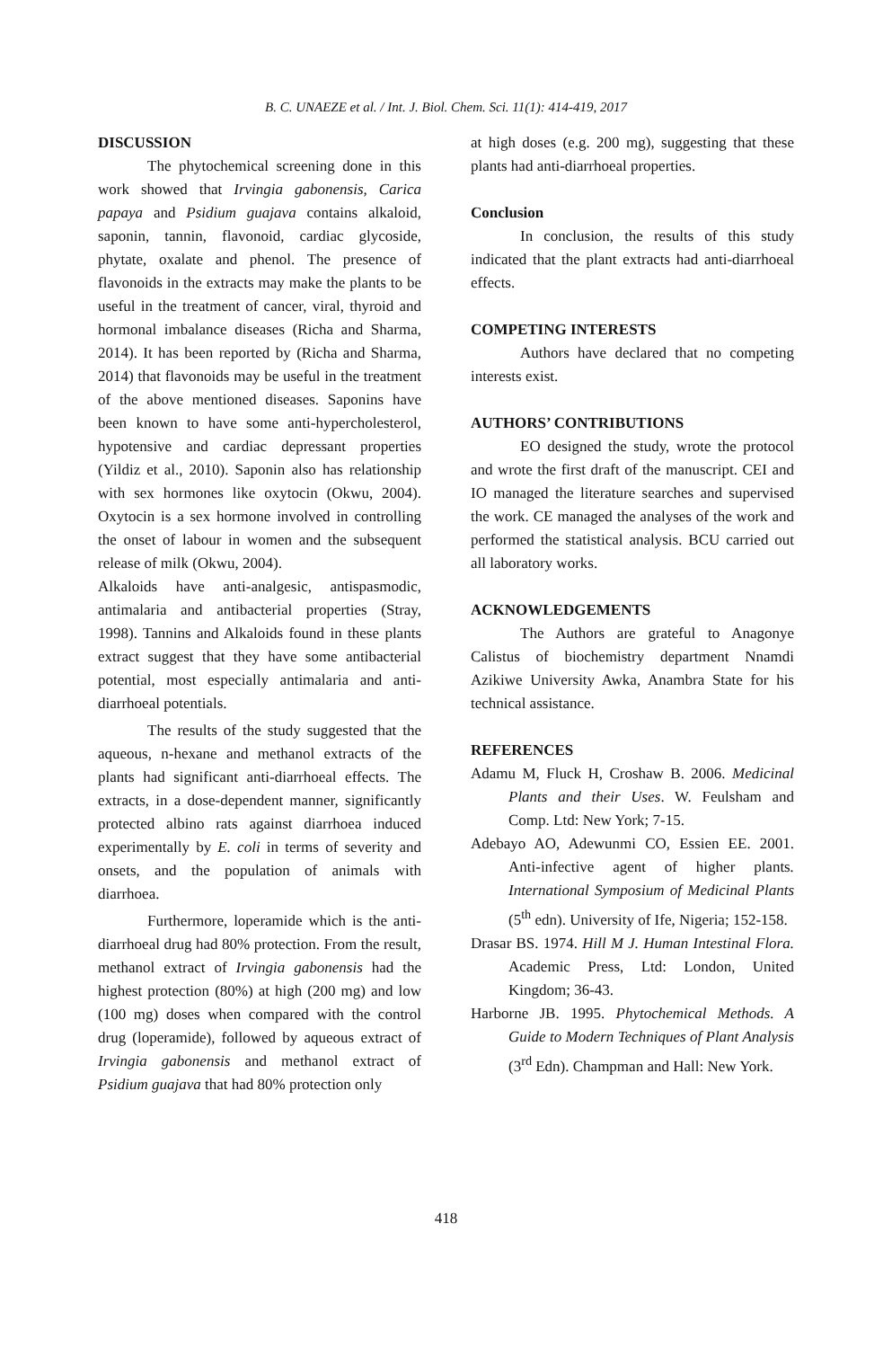B. C. UNAEZE et al. / Int. J. Biol. Chem. Sci. 11(1): 414-419, 2017
DISCUSSION
The phytochemical screening done in this work showed that Irvingia gabonensis, Carica papaya and Psidium guajava contains alkaloid, saponin, tannin, flavonoid, cardiac glycoside, phytate, oxalate and phenol. The presence of flavonoids in the extracts may make the plants to be useful in the treatment of cancer, viral, thyroid and hormonal imbalance diseases (Richa and Sharma, 2014). It has been reported by (Richa and Sharma, 2014) that flavonoids may be useful in the treatment of the above mentioned diseases. Saponins have been known to have some anti-hypercholesterol, hypotensive and cardiac depressant properties (Yildiz et al., 2010). Saponin also has relationship with sex hormones like oxytocin (Okwu, 2004). Oxytocin is a sex hormone involved in controlling the onset of labour in women and the subsequent release of milk (Okwu, 2004).
Alkaloids have anti-analgesic, antispasmodic, antimalaria and antibacterial properties (Stray, 1998). Tannins and Alkaloids found in these plants extract suggest that they have some antibacterial potential, most especially antimalaria and anti-diarrhoeal potentials.
The results of the study suggested that the aqueous, n-hexane and methanol extracts of the plants had significant anti-diarrhoeal effects. The extracts, in a dose-dependent manner, significantly protected albino rats against diarrhoea induced experimentally by E. coli in terms of severity and onsets, and the population of animals with diarrhoea.
Furthermore, loperamide which is the anti-diarrhoeal drug had 80% protection. From the result, methanol extract of Irvingia gabonensis had the highest protection (80%) at high (200 mg) and low (100 mg) doses when compared with the control drug (loperamide), followed by aqueous extract of Irvingia gabonensis and methanol extract of Psidium guajava that had 80% protection only
at high doses (e.g. 200 mg), suggesting that these plants had anti-diarrhoeal properties.
Conclusion
In conclusion, the results of this study indicated that the plant extracts had anti-diarrhoeal effects.
COMPETING INTERESTS
Authors have declared that no competing interests exist.
AUTHORS’ CONTRIBUTIONS
EO designed the study, wrote the protocol and wrote the first draft of the manuscript. CEI and IO managed the literature searches and supervised the work. CE managed the analyses of the work and performed the statistical analysis. BCU carried out all laboratory works.
ACKNOWLEDGEMENTS
The Authors are grateful to Anagonye Calistus of biochemistry department Nnamdi Azikiwe University Awka, Anambra State for his technical assistance.
REFERENCES
Adamu M, Fluck H, Croshaw B. 2006. Medicinal Plants and their Uses. W. Feulsham and Comp. Ltd: New York; 7-15.
Adebayo AO, Adewunmi CO, Essien EE. 2001. Anti-infective agent of higher plants. International Symposium of Medicinal Plants (5<sup>th</sup> edn). University of Ife, Nigeria; 152-158.
Drasar BS. 1974. Hill M J. Human Intestinal Flora. Academic Press, Ltd: London, United Kingdom; 36-43.
Harborne JB. 1995. Phytochemical Methods. A Guide to Modern Techniques of Plant Analysis (3<sup>rd</sup> Edn). Champman and Hall: New York.
418